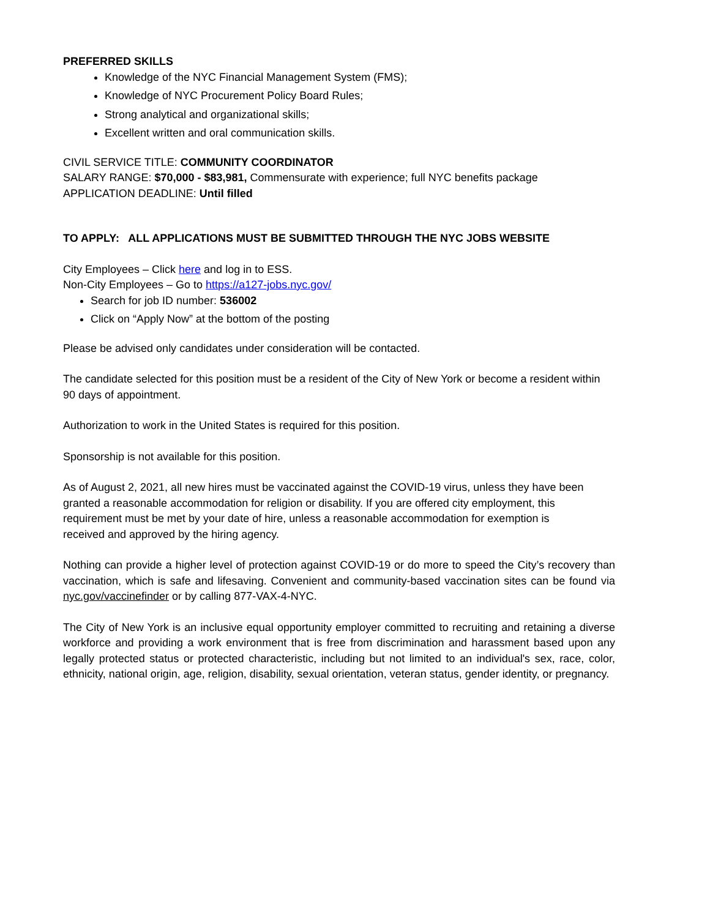PREFERRED SKILLS
Knowledge of the NYC Financial Management System (FMS);
Knowledge of NYC Procurement Policy Board Rules;
Strong analytical and organizational skills;
Excellent written and oral communication skills.
CIVIL SERVICE TITLE: COMMUNITY COORDINATOR
SALARY RANGE: $70,000 - $83,981, Commensurate with experience; full NYC benefits package
APPLICATION DEADLINE: Until filled
TO APPLY: ALL APPLICATIONS MUST BE SUBMITTED THROUGH THE NYC JOBS WEBSITE
City Employees – Click here and log in to ESS.
Non-City Employees – Go to https://a127-jobs.nyc.gov/
Search for job ID number: 536002
Click on “Apply Now” at the bottom of the posting
Please be advised only candidates under consideration will be contacted.
The candidate selected for this position must be a resident of the City of New York or become a resident within 90 days of appointment.
Authorization to work in the United States is required for this position.
Sponsorship is not available for this position.
As of August 2, 2021, all new hires must be vaccinated against the COVID-19 virus, unless they have been granted a reasonable accommodation for religion or disability. If you are offered city employment, this requirement must be met by your date of hire, unless a reasonable accommodation for exemption is received and approved by the hiring agency.
Nothing can provide a higher level of protection against COVID-19 or do more to speed the City’s recovery than vaccination, which is safe and lifesaving. Convenient and community-based vaccination sites can be found via nyc.gov/vaccinefinder or by calling 877-VAX-4-NYC.
The City of New York is an inclusive equal opportunity employer committed to recruiting and retaining a diverse workforce and providing a work environment that is free from discrimination and harassment based upon any legally protected status or protected characteristic, including but not limited to an individual's sex, race, color, ethnicity, national origin, age, religion, disability, sexual orientation, veteran status, gender identity, or pregnancy.